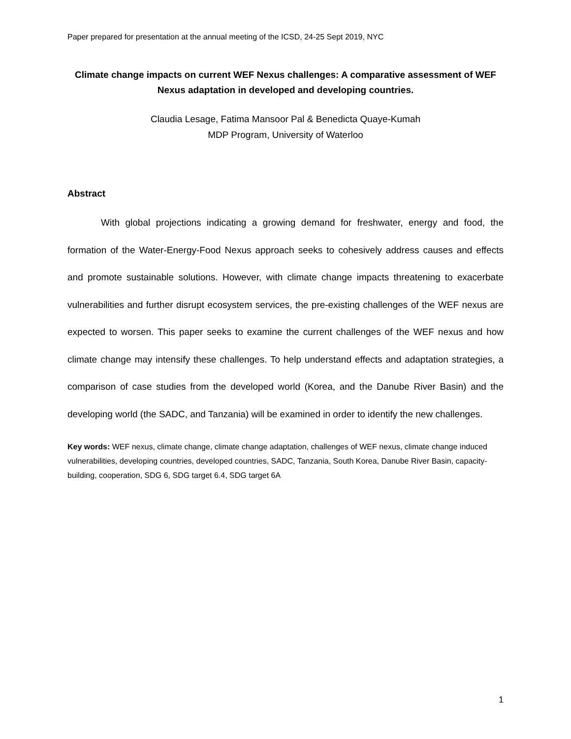Paper prepared for presentation at the annual meeting of the ICSD, 24-25 Sept 2019, NYC
Climate change impacts on current WEF Nexus challenges: A comparative assessment of WEF Nexus adaptation in developed and developing countries.
Claudia Lesage, Fatima Mansoor Pal & Benedicta Quaye-Kumah
MDP Program, University of Waterloo
Abstract
With global projections indicating a growing demand for freshwater, energy and food, the formation of the Water-Energy-Food Nexus approach seeks to cohesively address causes and effects and promote sustainable solutions. However, with climate change impacts threatening to exacerbate vulnerabilities and further disrupt ecosystem services, the pre-existing challenges of the WEF nexus are expected to worsen. This paper seeks to examine the current challenges of the WEF nexus and how climate change may intensify these challenges. To help understand effects and adaptation strategies, a comparison of case studies from the developed world (Korea, and the Danube River Basin) and the developing world (the SADC, and Tanzania) will be examined in order to identify the new challenges.
Key words: WEF nexus, climate change, climate change adaptation, challenges of WEF nexus, climate change induced vulnerabilities, developing countries, developed countries, SADC, Tanzania, South Korea, Danube River Basin, capacity-building, cooperation, SDG 6, SDG target 6.4, SDG target 6A
1